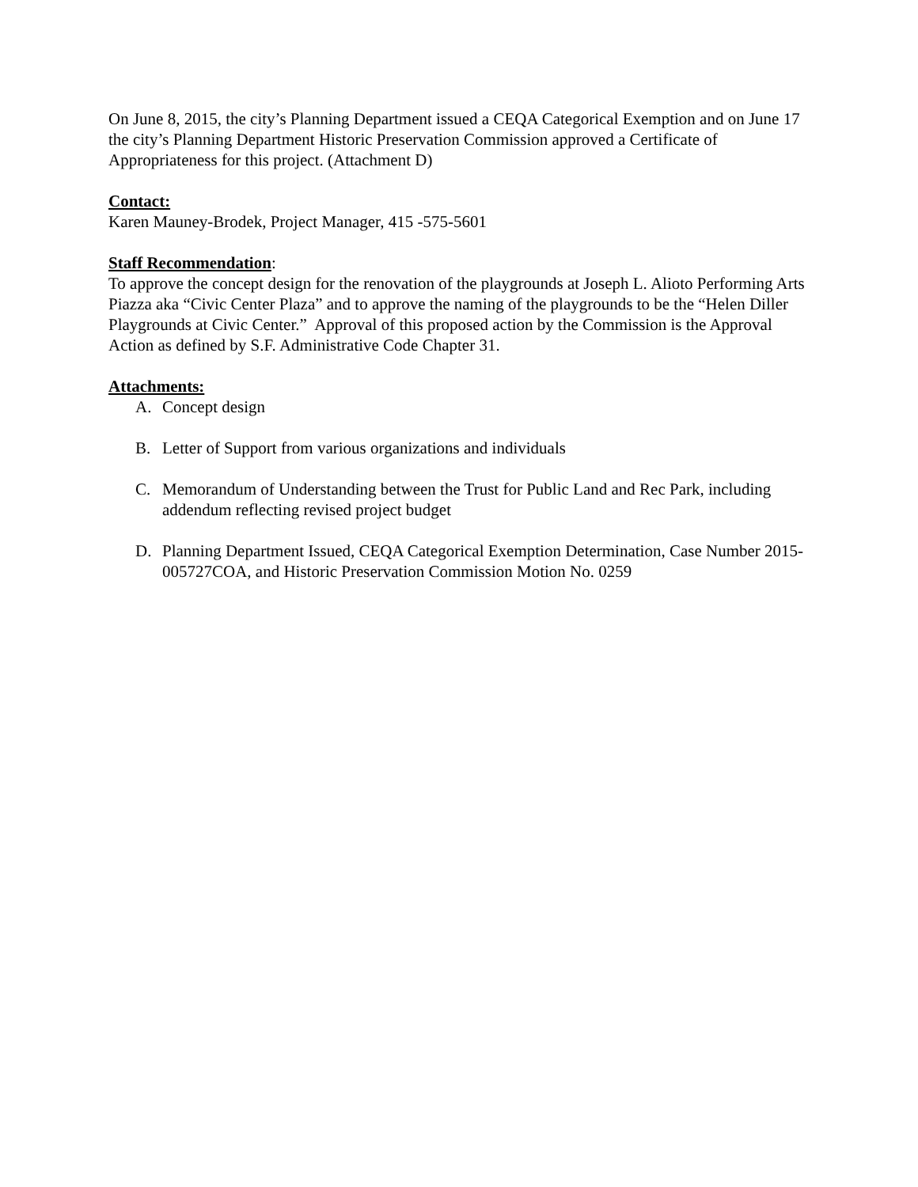On June 8, 2015, the city’s Planning Department issued a CEQA Categorical Exemption and on June 17 the city’s Planning Department Historic Preservation Commission approved a Certificate of Appropriateness for this project. (Attachment D)
Contact:
Karen Mauney-Brodek, Project Manager, 415 -575-5601
Staff Recommendation
:
To approve the concept design for the renovation of the playgrounds at Joseph L. Alioto Performing Arts Piazza aka “Civic Center Plaza” and to approve the naming of the playgrounds to be the “Helen Diller Playgrounds at Civic Center.” Approval of this proposed action by the Commission is the Approval Action as defined by S.F. Administrative Code Chapter 31.
Attachments:
A. Concept design
B. Letter of Support from various organizations and individuals
C. Memorandum of Understanding between the Trust for Public Land and Rec Park, including addendum reflecting revised project budget
D. Planning Department Issued, CEQA Categorical Exemption Determination, Case Number 2015-005727COA, and Historic Preservation Commission Motion No. 0259